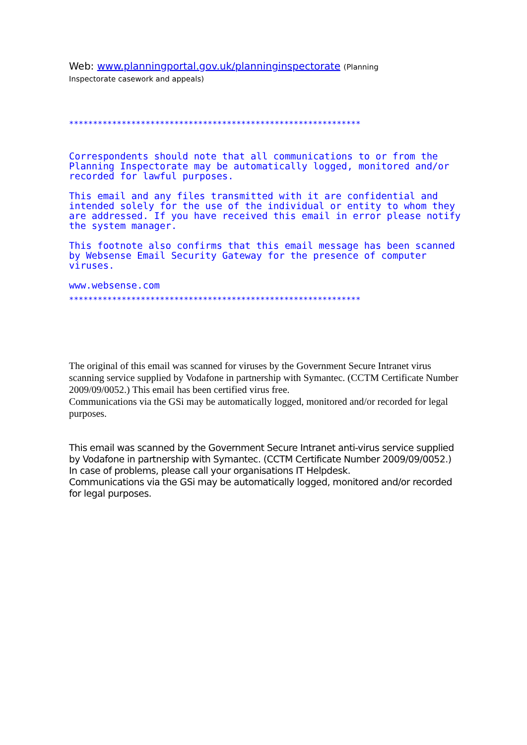Web: www.planningportal.gov.uk/planninginspectorate (Planning Inspectorate casework and appeals)
*************************************************************
Correspondents should note that all communications to or from the Planning Inspectorate may be automatically logged, monitored and/or recorded for lawful purposes.
This email and any files transmitted with it are confidential and intended solely for the use of the individual or entity to whom they are addressed. If you have received this email in error please notify the system manager.
This footnote also confirms that this email message has been scanned by Websense Email Security Gateway for the presence of computer viruses.
www.websense.com
*************************************************************
The original of this email was scanned for viruses by the Government Secure Intranet virus scanning service supplied by Vodafone in partnership with Symantec. (CCTM Certificate Number 2009/09/0052.) This email has been certified virus free.
Communications via the GSi may be automatically logged, monitored and/or recorded for legal purposes.
This email was scanned by the Government Secure Intranet anti-virus service supplied by Vodafone in partnership with Symantec. (CCTM Certificate Number 2009/09/0052.) In case of problems, please call your organisations IT Helpdesk.
Communications via the GSi may be automatically logged, monitored and/or recorded for legal purposes.